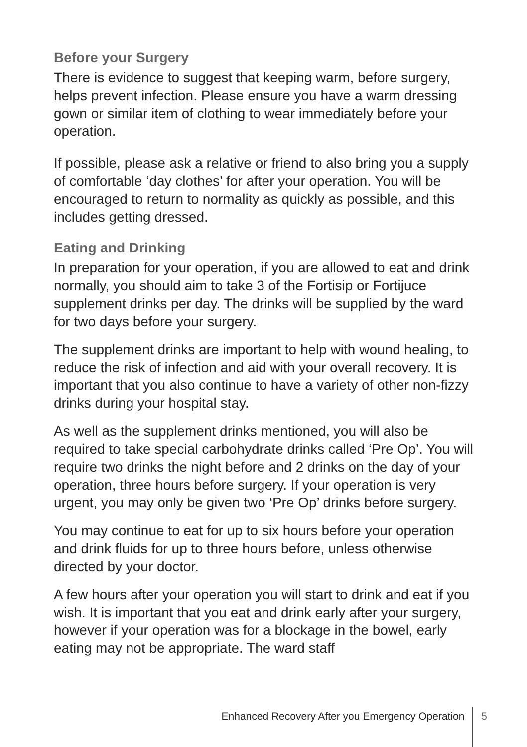Before your Surgery
There is evidence to suggest that keeping warm, before surgery, helps prevent infection. Please ensure you have a warm dressing gown or similar item of clothing to wear immediately before your operation.
If possible, please ask a relative or friend to also bring you a supply of comfortable ‘day clothes’ for after your operation. You will be encouraged to return to normality as quickly as possible, and this includes getting dressed.
Eating and Drinking
In preparation for your operation, if you are allowed to eat and drink normally, you should aim to take 3 of the Fortisip or Fortijuce supplement drinks per day. The drinks will be supplied by the ward for two days before your surgery.
The supplement drinks are important to help with wound healing, to reduce the risk of infection and aid with your overall recovery. It is important that you also continue to have a variety of other non-fizzy drinks during your hospital stay.
As well as the supplement drinks mentioned, you will also be required to take special carbohydrate drinks called ‘Pre Op’. You will require two drinks the night before and 2 drinks on the day of your operation, three hours before surgery. If your operation is very urgent, you may only be given two ‘Pre Op’ drinks before surgery.
You may continue to eat for up to six hours before your operation and drink fluids for up to three hours before, unless otherwise directed by your doctor.
A few hours after your operation you will start to drink and eat if you wish. It is important that you eat and drink early after your surgery, however if your operation was for a blockage in the bowel, early eating may not be appropriate. The ward staff
Enhanced Recovery After you Emergency Operation 5